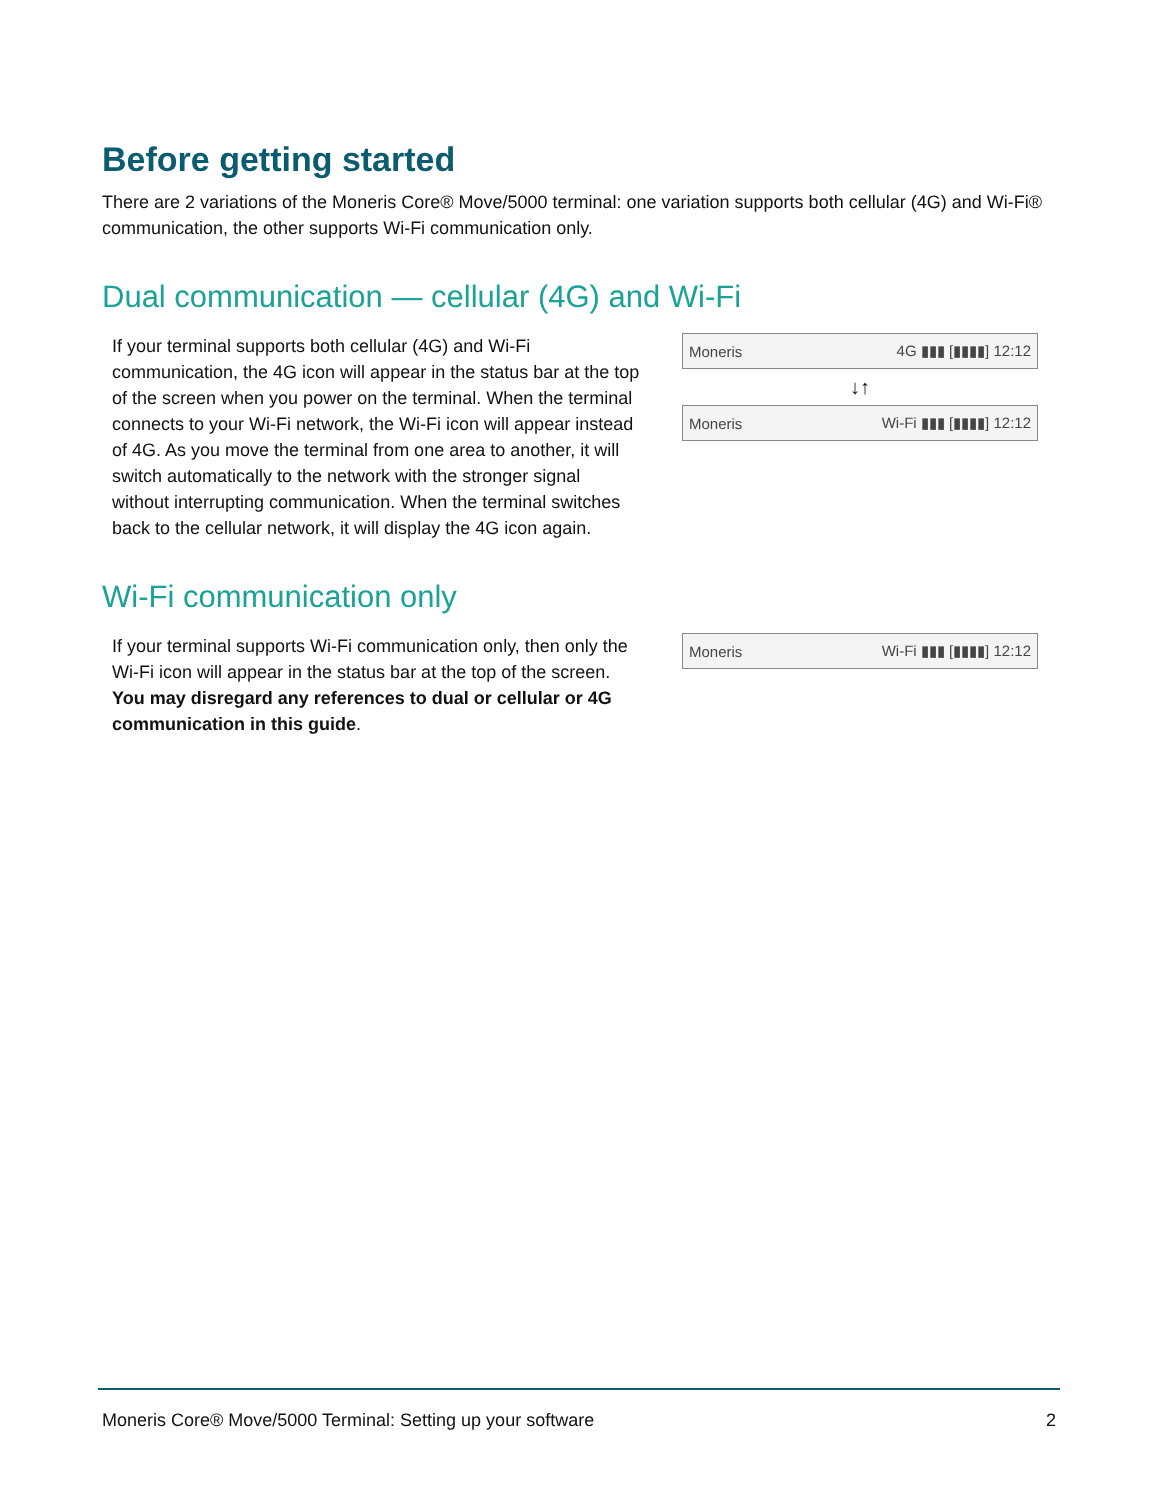Before getting started
There are 2 variations of the Moneris Core® Move/5000 terminal: one variation supports both cellular (4G) and Wi-Fi® communication, the other supports Wi-Fi communication only.
Dual communication — cellular (4G) and Wi-Fi
If your terminal supports both cellular (4G) and Wi-Fi communication, the 4G icon will appear in the status bar at the top of the screen when you power on the terminal. When the terminal connects to your Wi-Fi network, the Wi-Fi icon will appear instead of 4G. As you move the terminal from one area to another, it will switch automatically to the network with the stronger signal without interrupting communication. When the terminal switches back to the cellular network, it will display the 4G icon again.
Moneris 4G ▮▮▮ [▮▮▮▮] 12:12
↓↑
Moneris Wi-Fi ▮▮▮ [▮▮▮▮] 12:12
Wi-Fi communication only
If your terminal supports Wi-Fi communication only, then only the Wi-Fi icon will appear in the status bar at the top of the screen. You may disregard any references to dual or cellular or 4G communication in this guide.
Moneris Wi-Fi ▮▮▮ [▮▮▮▮] 12:12
Moneris Core® Move/5000 Terminal: Setting up your software 2